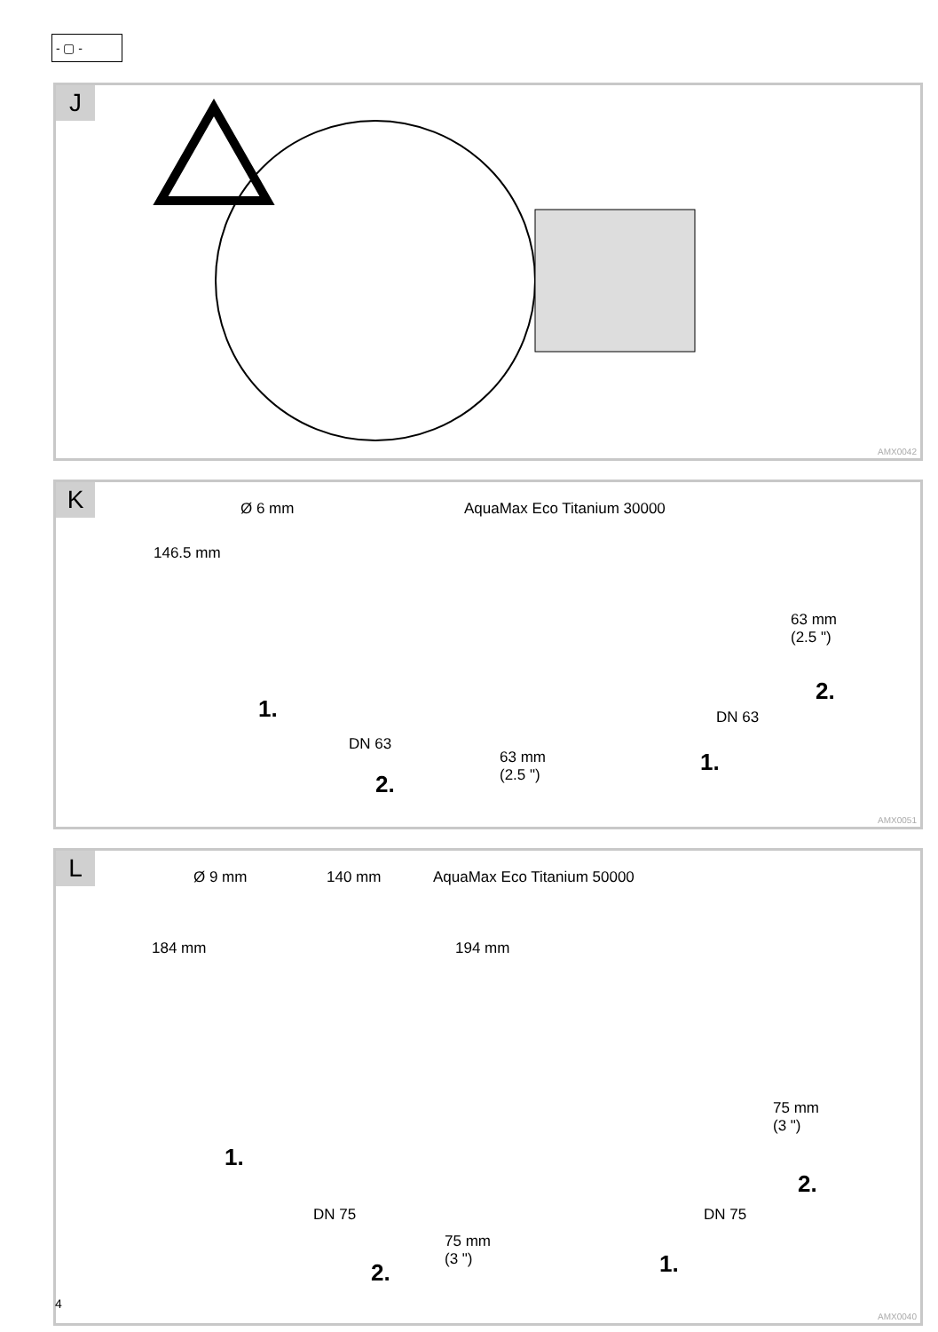- ▢ -
J
AMX0042
K Ø 6 mm AquaMax Eco Titanium 30000
146.5 mm
63 mm
(2.5 ")
1.
DN 63
63 mm
(2.5 ")
2.
2.
DN 63
1.
AMX0051
L Ø 9 mm 140 mm AquaMax Eco Titanium 50000
184 mm 194 mm
75 mm
(3 ")
1.
2.
DN 75 DN 75
75 mm
(3 ")
2. 1.
AMX0040
4